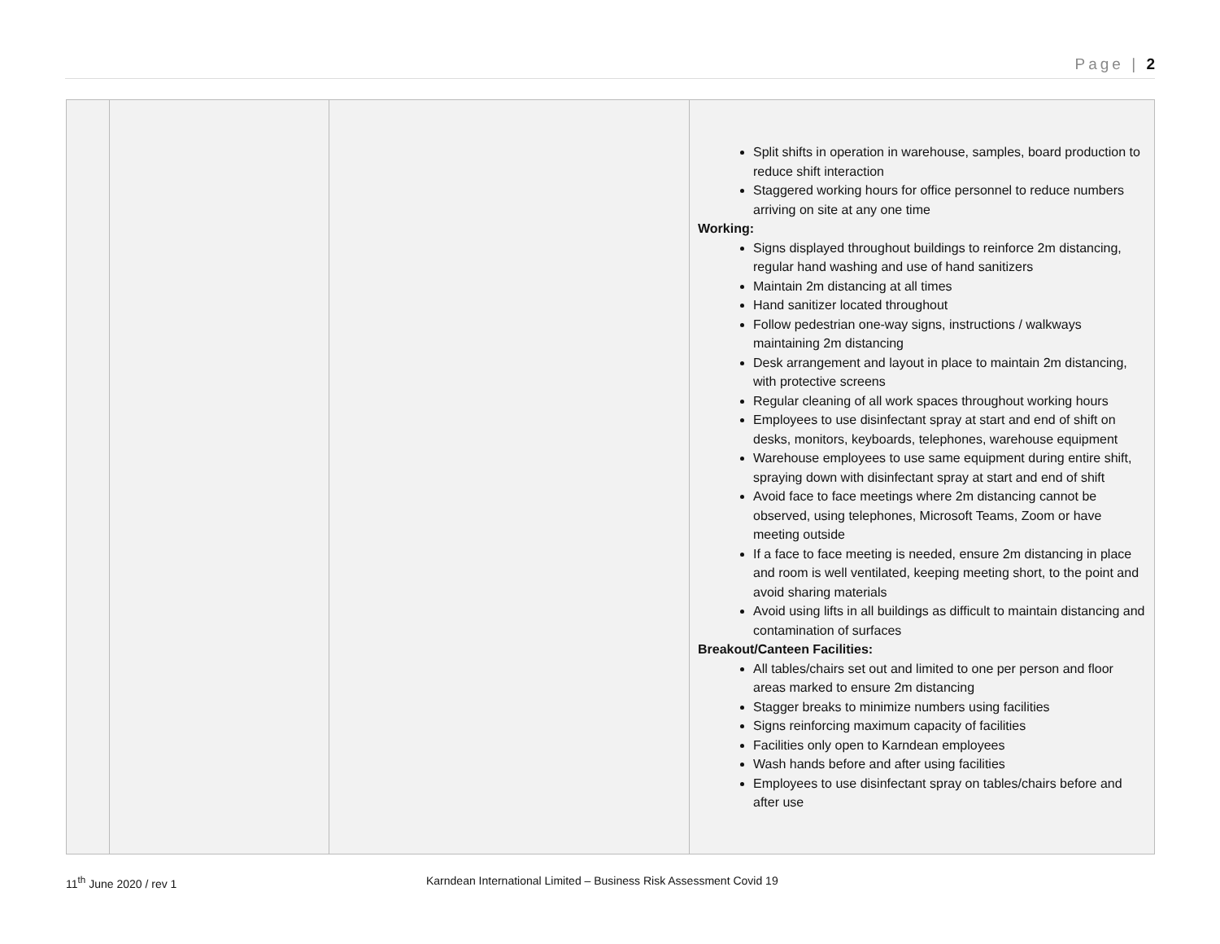Page | 2
| | | | Split shifts in operation in warehouse, samples, board production to reduce shift interaction Staggered working hours for office personnel to reduce numbers arriving on site at any one time Working: Signs displayed throughout buildings to reinforce 2m distancing, regular hand washing and use of hand sanitizers Maintain 2m distancing at all times Hand sanitizer located throughout Follow pedestrian one-way signs, instructions / walkways maintaining 2m distancing Desk arrangement and layout in place to maintain 2m distancing, with protective screens Regular cleaning of all work spaces throughout working hours Employees to use disinfectant spray at start and end of shift on desks, monitors, keyboards, telephones, warehouse equipment Warehouse employees to use same equipment during entire shift, spraying down with disinfectant spray at start and end of shift Avoid face to face meetings where 2m distancing cannot be observed, using telephones, Microsoft Teams, Zoom or have meeting outside If a face to face meeting is needed, ensure 2m distancing in place and room is well ventilated, keeping meeting short, to the point and avoid sharing materials Avoid using lifts in all buildings as difficult to maintain distancing and contamination of surfaces Breakout/Canteen Facilities: All tables/chairs set out and limited to one per person and floor areas marked to ensure 2m distancing Stagger breaks to minimize numbers using facilities Signs reinforcing maximum capacity of facilities Facilities only open to Karndean employees Wash hands before and after using facilities Employees to use disinfectant spray on tables/chairs before and after use |
11<sup>th</sup> June 2020 / rev 1 Karndean International Limited – Business Risk Assessment Covid 19